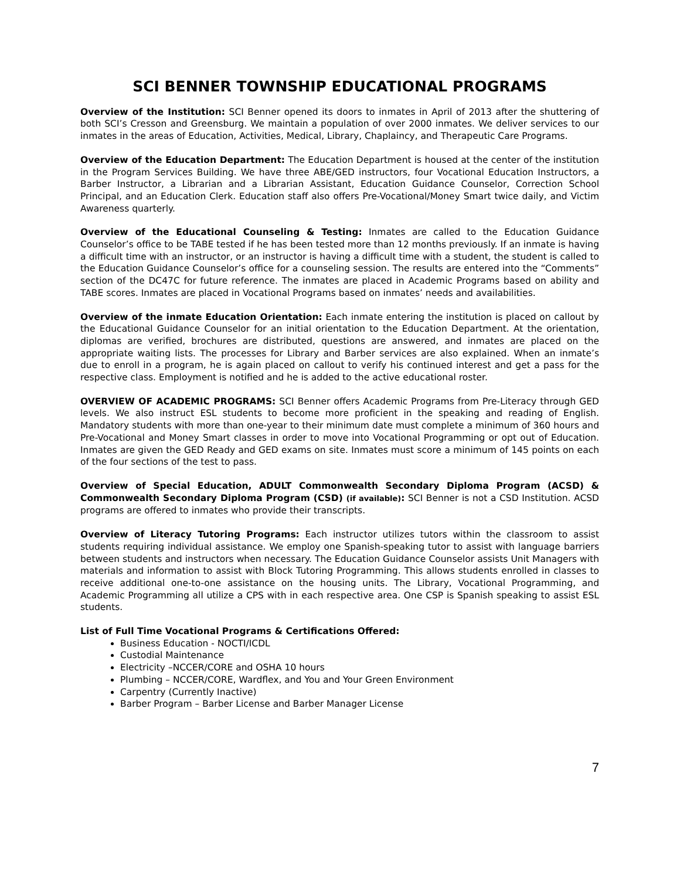SCI BENNER TOWNSHIP EDUCATIONAL PROGRAMS
Overview of the Institution: SCI Benner opened its doors to inmates in April of 2013 after the shuttering of both SCI’s Cresson and Greensburg. We maintain a population of over 2000 inmates. We deliver services to our inmates in the areas of Education, Activities, Medical, Library, Chaplaincy, and Therapeutic Care Programs.
Overview of the Education Department: The Education Department is housed at the center of the institution in the Program Services Building. We have three ABE/GED instructors, four Vocational Education Instructors, a Barber Instructor, a Librarian and a Librarian Assistant, Education Guidance Counselor, Correction School Principal, and an Education Clerk. Education staff also offers Pre-Vocational/Money Smart twice daily, and Victim Awareness quarterly.
Overview of the Educational Counseling & Testing: Inmates are called to the Education Guidance Counselor’s office to be TABE tested if he has been tested more than 12 months previously. If an inmate is having a difficult time with an instructor, or an instructor is having a difficult time with a student, the student is called to the Education Guidance Counselor’s office for a counseling session. The results are entered into the “Comments” section of the DC47C for future reference. The inmates are placed in Academic Programs based on ability and TABE scores. Inmates are placed in Vocational Programs based on inmates’ needs and availabilities.
Overview of the inmate Education Orientation: Each inmate entering the institution is placed on callout by the Educational Guidance Counselor for an initial orientation to the Education Department. At the orientation, diplomas are verified, brochures are distributed, questions are answered, and inmates are placed on the appropriate waiting lists. The processes for Library and Barber services are also explained. When an inmate’s due to enroll in a program, he is again placed on callout to verify his continued interest and get a pass for the respective class. Employment is notified and he is added to the active educational roster.
OVERVIEW OF ACADEMIC PROGRAMS: SCI Benner offers Academic Programs from Pre-Literacy through GED levels. We also instruct ESL students to become more proficient in the speaking and reading of English. Mandatory students with more than one-year to their minimum date must complete a minimum of 360 hours and Pre-Vocational and Money Smart classes in order to move into Vocational Programming or opt out of Education. Inmates are given the GED Ready and GED exams on site. Inmates must score a minimum of 145 points on each of the four sections of the test to pass.
Overview of Special Education, ADULT Commonwealth Secondary Diploma Program (ACSD) & Commonwealth Secondary Diploma Program (CSD) (if available): SCI Benner is not a CSD Institution. ACSD programs are offered to inmates who provide their transcripts.
Overview of Literacy Tutoring Programs: Each instructor utilizes tutors within the classroom to assist students requiring individual assistance. We employ one Spanish-speaking tutor to assist with language barriers between students and instructors when necessary. The Education Guidance Counselor assists Unit Managers with materials and information to assist with Block Tutoring Programming. This allows students enrolled in classes to receive additional one-to-one assistance on the housing units. The Library, Vocational Programming, and Academic Programming all utilize a CPS with in each respective area. One CSP is Spanish speaking to assist ESL students.
List of Full Time Vocational Programs & Certifications Offered:
Business Education - NOCTI/ICDL
Custodial Maintenance
Electricity –NCCER/CORE and OSHA 10 hours
Plumbing – NCCER/CORE, Wardflex, and You and Your Green Environment
Carpentry (Currently Inactive)
Barber Program – Barber License and Barber Manager License
7